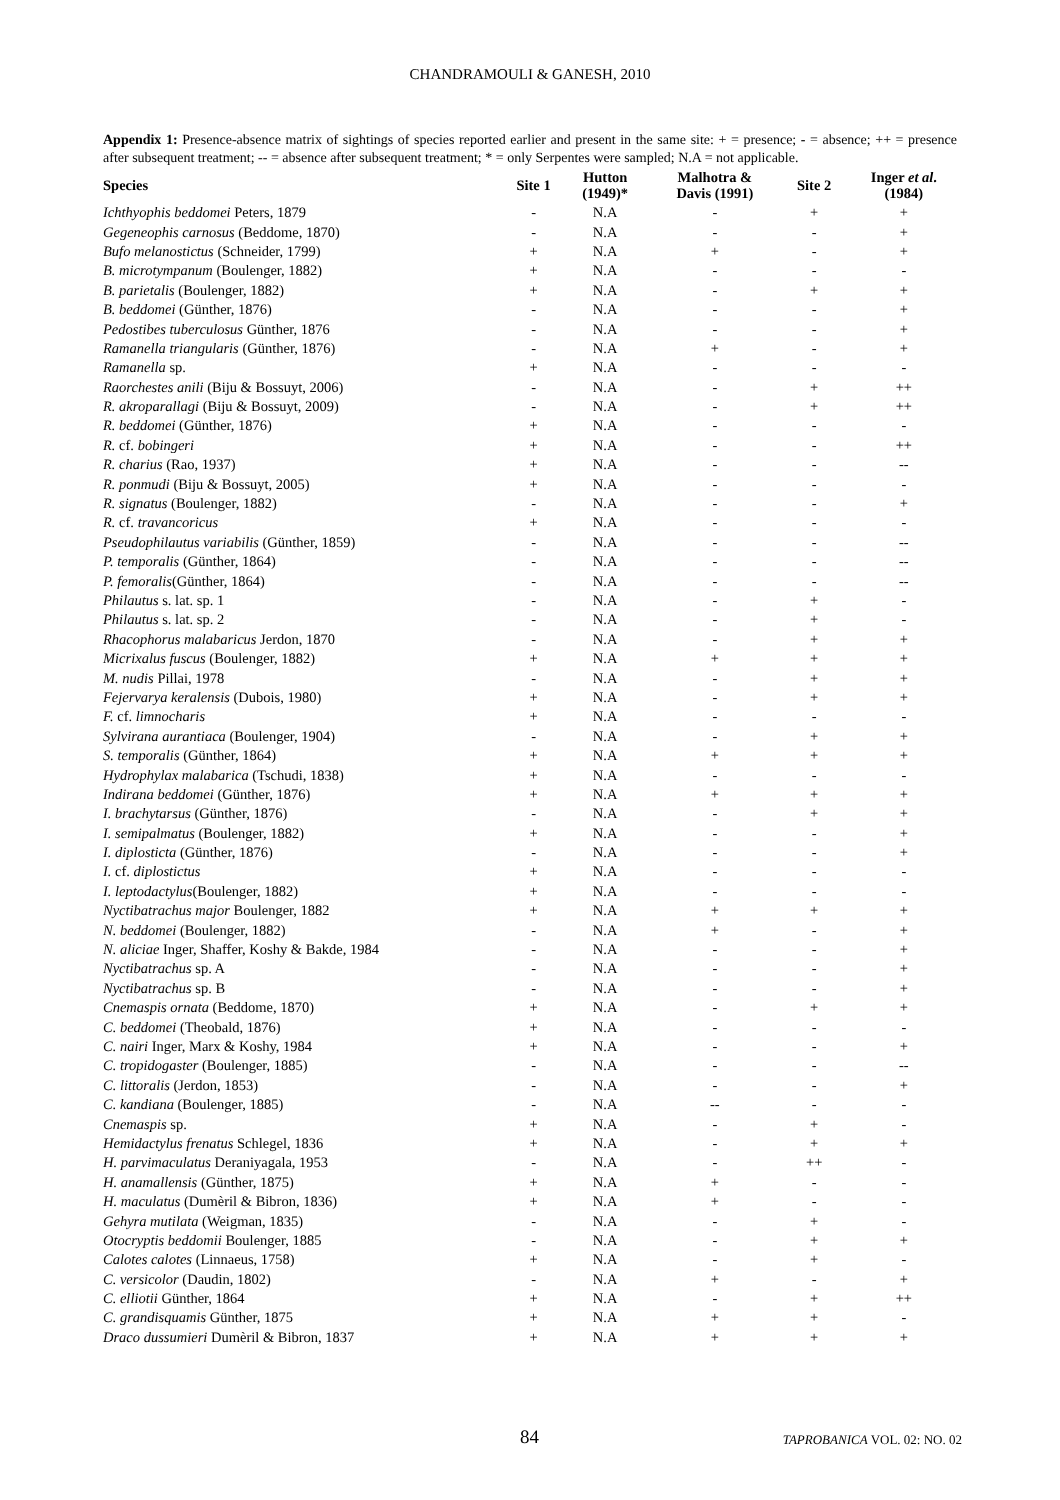CHANDRAMOULI & GANESH, 2010
Appendix 1: Presence-absence matrix of sightings of species reported earlier and present in the same site: + = presence; - = absence; ++ = presence after subsequent treatment; -- = absence after subsequent treatment; * = only Serpentes were sampled; N.A = not applicable.
| Species | Site 1 | Hutton (1949)* | Malhotra & Davis (1991) | Site 2 | Inger et al . (1984) |
| --- | --- | --- | --- | --- | --- |
| Ichthyophis beddomei Peters, 1879 | - | N.A | - | + | + |
| Gegeneophis carnosus (Beddome, 1870) | - | N.A | - | - | + |
| Bufo melanostictus (Schneider, 1799) | + | N.A | + | - | + |
| B. microtympanum (Boulenger, 1882) | + | N.A | - | - | - |
| B. parietalis (Boulenger, 1882) | + | N.A | - | + | + |
| B. beddomei (Günther, 1876) | - | N.A | - | - | + |
| Pedostibes tuberculosus Günther, 1876 | - | N.A | - | - | + |
| Ramanella triangularis (Günther, 1876) | - | N.A | + | - | + |
| Ramanella sp. | + | N.A | - | - | - |
| Raorchestes anili (Biju & Bossuyt, 2006) | - | N.A | - | + | ++ |
| R. akroparallagi (Biju & Bossuyt, 2009) | - | N.A | - | + | ++ |
| R. beddomei (Günther, 1876) | + | N.A | - | - | - |
| R. cf. bobingeri | + | N.A | - | - | ++ |
| R. charius (Rao, 1937) | + | N.A | - | - | -- |
| R. ponmudi (Biju & Bossuyt, 2005) | + | N.A | - | - | - |
| R. signatus (Boulenger, 1882) | - | N.A | - | - | + |
| R. cf. travancoricus | + | N.A | - | - | - |
| Pseudophilautus variabilis (Günther, 1859) | - | N.A | - | - | -- |
| P. temporalis (Günther, 1864) | - | N.A | - | - | -- |
| P. femoralis (Günther, 1864) | - | N.A | - | - | -- |
| Philautus s. lat. sp. 1 | - | N.A | - | + | - |
| Philautus s. lat. sp. 2 | - | N.A | - | + | - |
| Rhacophorus malabaricus Jerdon, 1870 | - | N.A | - | + | + |
| Micrixalus fuscus (Boulenger, 1882) | + | N.A | + | + | + |
| M. nudis Pillai, 1978 | - | N.A | - | + | + |
| Fejervarya keralensis (Dubois, 1980) | + | N.A | - | + | + |
| F. cf. limnocharis | + | N.A | - | - | - |
| Sylvirana aurantiaca (Boulenger, 1904) | - | N.A | - | + | + |
| S. temporalis (Günther, 1864) | + | N.A | + | + | + |
| Hydrophylax malabarica (Tschudi, 1838) | + | N.A | - | - | - |
| Indirana beddomei (Günther, 1876) | + | N.A | + | + | + |
| I. brachytarsus (Günther, 1876) | - | N.A | - | + | + |
| I. semipalmatus (Boulenger, 1882) | + | N.A | - | - | + |
| I. diplosticta (Günther, 1876) | - | N.A | - | - | + |
| I. cf. diplostictus | + | N.A | - | - | - |
| I. leptodactylus (Boulenger, 1882) | + | N.A | - | - | - |
| Nyctibatrachus major Boulenger, 1882 | + | N.A | + | + | + |
| N. beddomei (Boulenger, 1882) | - | N.A | + | - | + |
| N. aliciae Inger, Shaffer, Koshy & Bakde, 1984 | - | N.A | - | - | + |
| Nyctibatrachus sp. A | - | N.A | - | - | + |
| Nyctibatrachus sp. B | - | N.A | - | - | + |
| Cnemaspis ornata (Beddome, 1870) | + | N.A | - | + | + |
| C. beddomei (Theobald, 1876) | + | N.A | - | - | - |
| C. nairi Inger, Marx & Koshy, 1984 | + | N.A | - | - | + |
| C. tropidogaster (Boulenger, 1885) | - | N.A | - | - | -- |
| C. littoralis (Jerdon, 1853) | - | N.A | - | - | + |
| C. kandiana (Boulenger, 1885) | - | N.A | -- | - | - |
| Cnemaspis sp. | + | N.A | - | + | - |
| Hemidactylus frenatus Schlegel, 1836 | + | N.A | - | + | + |
| H. parvimaculatus Deraniyagala, 1953 | - | N.A | - | ++ | - |
| H. anamallensis (Günther, 1875) | + | N.A | + | - | - |
| H. maculatus (Dumèril & Bibron, 1836) | + | N.A | + | - | - |
| Gehyra mutilata (Weigman, 1835) | - | N.A | - | + | - |
| Otocryptis beddomii Boulenger, 1885 | - | N.A | - | + | + |
| Calotes calotes (Linnaeus, 1758) | + | N.A | - | + | - |
| C. versicolor (Daudin, 1802) | - | N.A | + | - | + |
| C. elliotii Günther, 1864 | + | N.A | - | + | ++ |
| C. grandisquamis Günther, 1875 | + | N.A | + | + | - |
| Draco dussumieri Dumèril & Bibron, 1837 | + | N.A | + | + | + |
84 TAPROBANICA VOL. 02: NO. 02